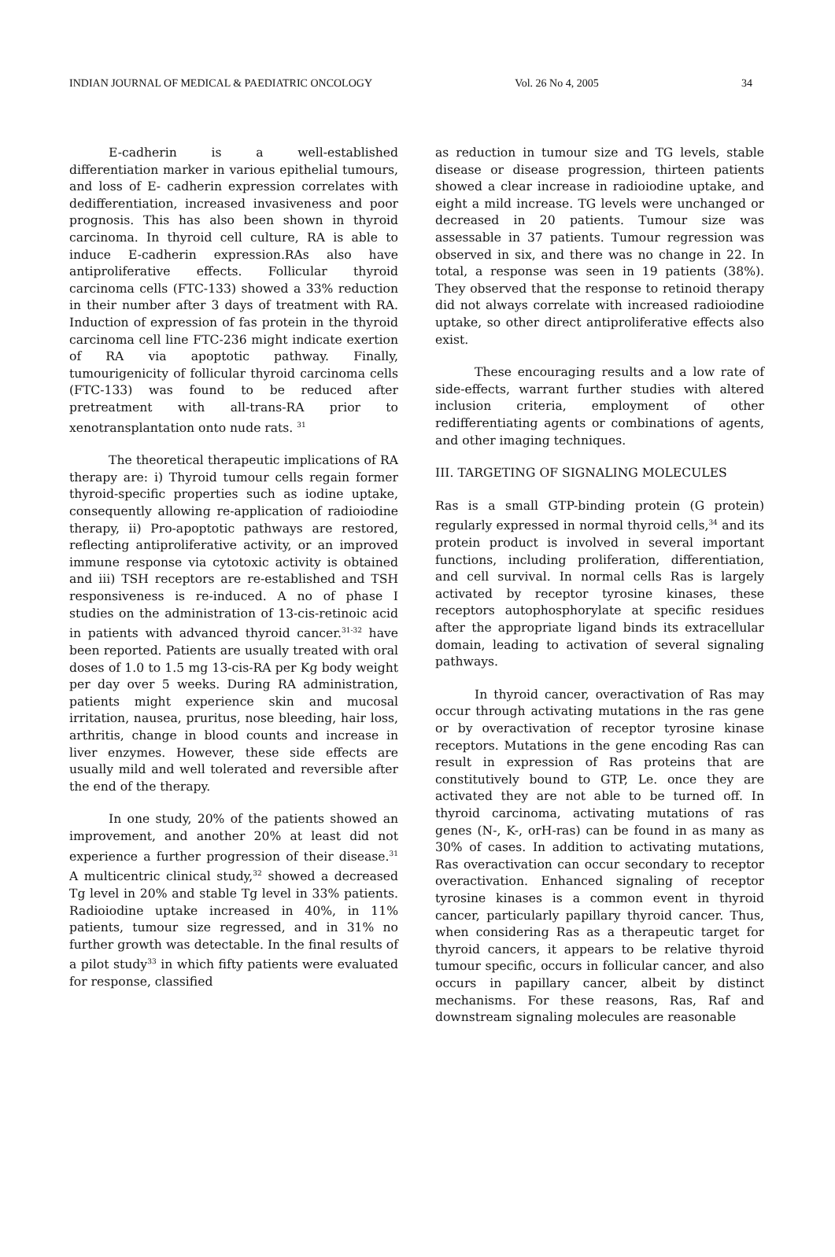INDIAN JOURNAL OF MEDICAL & PAEDIATRIC ONCOLOGY Vol. 26 No 4, 2005 34
E-cadherin is a well-established differentiation marker in various epithelial tumours, and loss of E- cadherin expression correlates with dedifferentiation, increased invasiveness and poor prognosis. This has also been shown in thyroid carcinoma. In thyroid cell culture, RA is able to induce E-cadherin expression.RAs also have antiproliferative effects. Follicular thyroid carcinoma cells (FTC-133) showed a 33% reduction in their number after 3 days of treatment with RA. Induction of expression of fas protein in the thyroid carcinoma cell line FTC-236 might indicate exertion of RA via apoptotic pathway. Finally, tumourigenicity of follicular thyroid carcinoma cells (FTC-133) was found to be reduced after pretreatment with all-trans-RA prior to xenotransplantation onto nude rats. <sup>31</sup>
The theoretical therapeutic implications of RA therapy are: i) Thyroid tumour cells regain former thyroid-specific properties such as iodine uptake, consequently allowing re-application of radioiodine therapy, ii) Pro-apoptotic pathways are restored, reflecting antiproliferative activity, or an improved immune response via cytotoxic activity is obtained and iii) TSH receptors are re-established and TSH responsiveness is re-induced. A no of phase I studies on the administration of 13-cis-retinoic acid in patients with advanced thyroid cancer.<sup>31-32</sup> have been reported. Patients are usually treated with oral doses of 1.0 to 1.5 mg 13-cis-RA per Kg body weight per day over 5 weeks. During RA administration, patients might experience skin and mucosal irritation, nausea, pruritus, nose bleeding, hair loss, arthritis, change in blood counts and increase in liver enzymes. However, these side effects are usually mild and well tolerated and reversible after the end of the therapy.
In one study, 20% of the patients showed an improvement, and another 20% at least did not experience a further progression of their disease.<sup>31</sup> A multicentric clinical study,<sup>32</sup> showed a decreased Tg level in 20% and stable Tg level in 33% patients. Radioiodine uptake increased in 40%, in 11% patients, tumour size regressed, and in 31% no further growth was detectable. In the final results of a pilot study<sup>33</sup> in which fifty patients were evaluated for response, classified
as reduction in tumour size and TG levels, stable disease or disease progression, thirteen patients showed a clear increase in radioiodine uptake, and eight a mild increase. TG levels were unchanged or decreased in 20 patients. Tumour size was assessable in 37 patients. Tumour regression was observed in six, and there was no change in 22. In total, a response was seen in 19 patients (38%). They observed that the response to retinoid therapy did not always correlate with increased radioiodine uptake, so other direct antiproliferative effects also exist.
These encouraging results and a low rate of side-effects, warrant further studies with altered inclusion criteria, employment of other redifferentiating agents or combinations of agents, and other imaging techniques.
III. TARGETING OF SIGNALING MOLECULES
Ras is a small GTP-binding protein (G protein) regularly expressed in normal thyroid cells,<sup>34</sup> and its protein product is involved in several important functions, including proliferation, differentiation, and cell survival. In normal cells Ras is largely activated by receptor tyrosine kinases, these receptors autophosphorylate at specific residues after the appropriate ligand binds its extracellular domain, leading to activation of several signaling pathways.
In thyroid cancer, overactivation of Ras may occur through activating mutations in the ras gene or by overactivation of receptor tyrosine kinase receptors. Mutations in the gene encoding Ras can result in expression of Ras proteins that are constitutively bound to GTP, Le. once they are activated they are not able to be turned off. In thyroid carcinoma, activating mutations of ras genes (N-, K-, orH-ras) can be found in as many as 30% of cases. In addition to activating mutations, Ras overactivation can occur secondary to receptor overactivation. Enhanced signaling of receptor tyrosine kinases is a common event in thyroid cancer, particularly papillary thyroid cancer. Thus, when considering Ras as a therapeutic target for thyroid cancers, it appears to be relative thyroid tumour specific, occurs in follicular cancer, and also occurs in papillary cancer, albeit by distinct mechanisms. For these reasons, Ras, Raf and downstream signaling molecules are reasonable